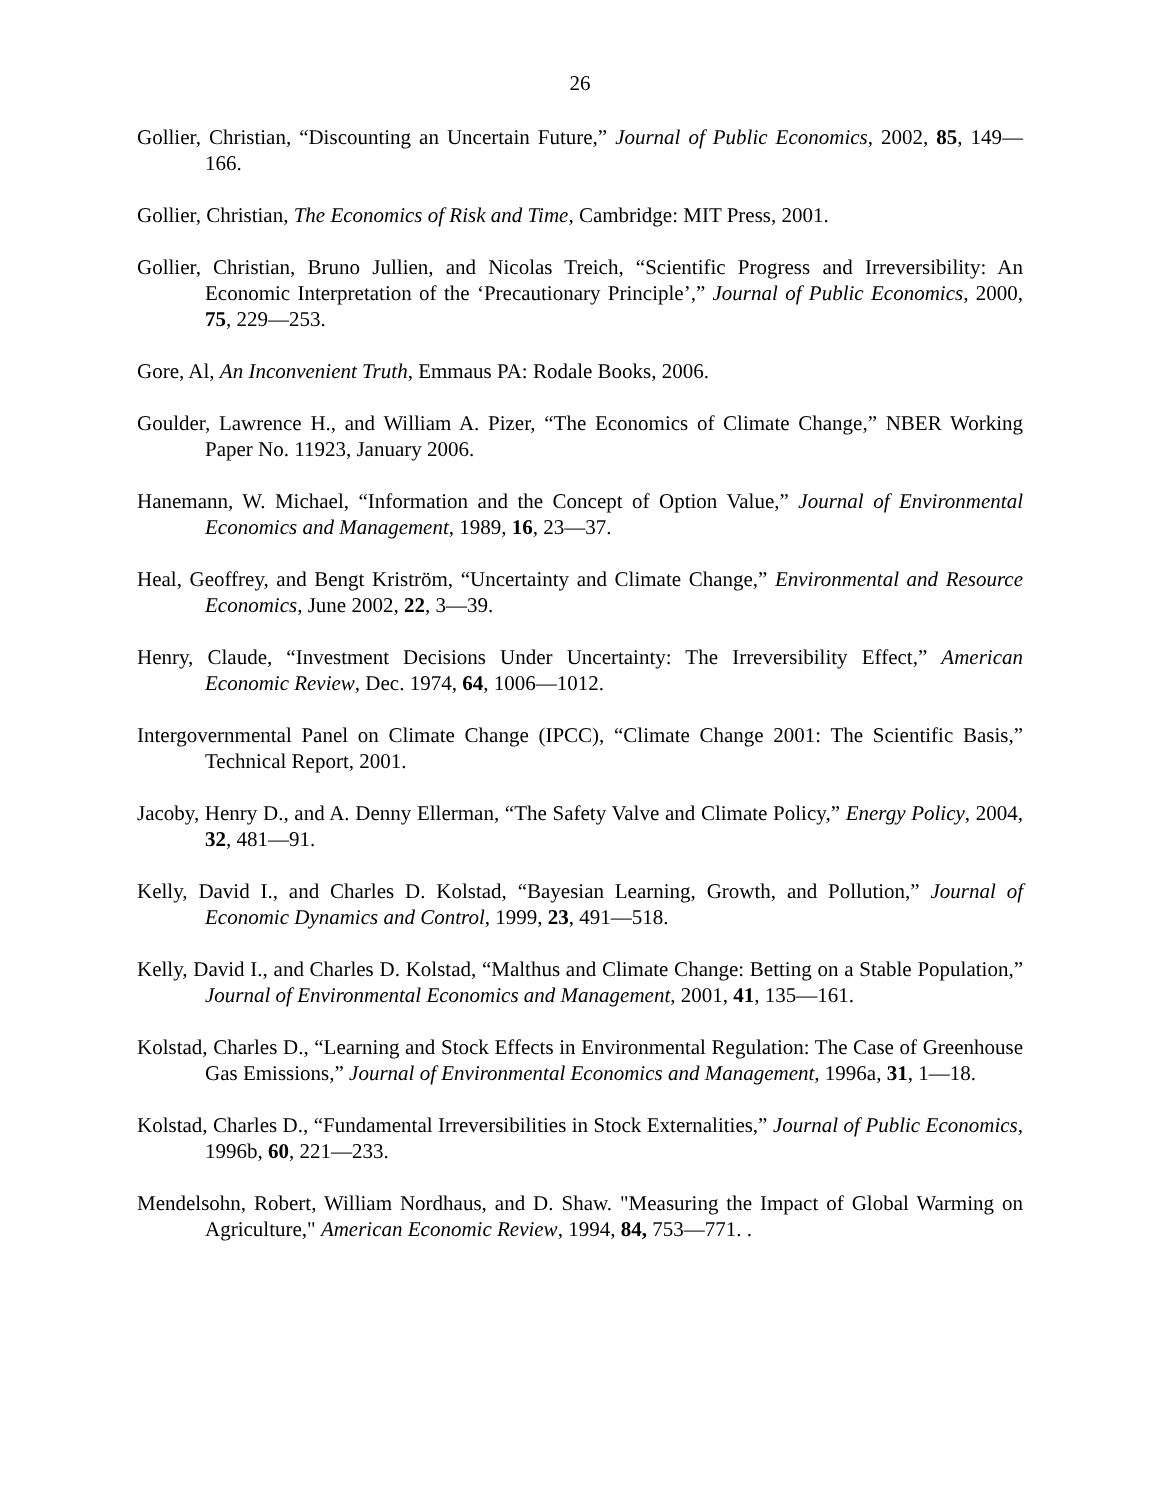26
Gollier, Christian, “Discounting an Uncertain Future,” Journal of Public Economics, 2002, 85, 149—166.
Gollier, Christian, The Economics of Risk and Time, Cambridge: MIT Press, 2001.
Gollier, Christian, Bruno Jullien, and Nicolas Treich, “Scientific Progress and Irreversibility: An Economic Interpretation of the ‘Precautionary Principle’,” Journal of Public Economics, 2000, 75, 229—253.
Gore, Al, An Inconvenient Truth, Emmaus PA: Rodale Books, 2006.
Goulder, Lawrence H., and William A. Pizer, “The Economics of Climate Change,” NBER Working Paper No. 11923, January 2006.
Hanemann, W. Michael, “Information and the Concept of Option Value,” Journal of Environmental Economics and Management, 1989, 16, 23—37.
Heal, Geoffrey, and Bengt Kriström, “Uncertainty and Climate Change,” Environmental and Resource Economics, June 2002, 22, 3—39.
Henry, Claude, “Investment Decisions Under Uncertainty: The Irreversibility Effect,” American Economic Review, Dec. 1974, 64, 1006—1012.
Intergovernmental Panel on Climate Change (IPCC), “Climate Change 2001: The Scientific Basis,” Technical Report, 2001.
Jacoby, Henry D., and A. Denny Ellerman, “The Safety Valve and Climate Policy,” Energy Policy, 2004, 32, 481—91.
Kelly, David I., and Charles D. Kolstad, “Bayesian Learning, Growth, and Pollution,” Journal of Economic Dynamics and Control, 1999, 23, 491—518.
Kelly, David I., and Charles D. Kolstad, “Malthus and Climate Change: Betting on a Stable Population,” Journal of Environmental Economics and Management, 2001, 41, 135—161.
Kolstad, Charles D., “Learning and Stock Effects in Environmental Regulation: The Case of Greenhouse Gas Emissions,” Journal of Environmental Economics and Management, 1996a, 31, 1—18.
Kolstad, Charles D., “Fundamental Irreversibilities in Stock Externalities,” Journal of Public Economics, 1996b, 60, 221—233.
Mendelsohn, Robert, William Nordhaus, and D. Shaw. "Measuring the Impact of Global Warming on Agriculture," American Economic Review, 1994, 84, 753—771. .